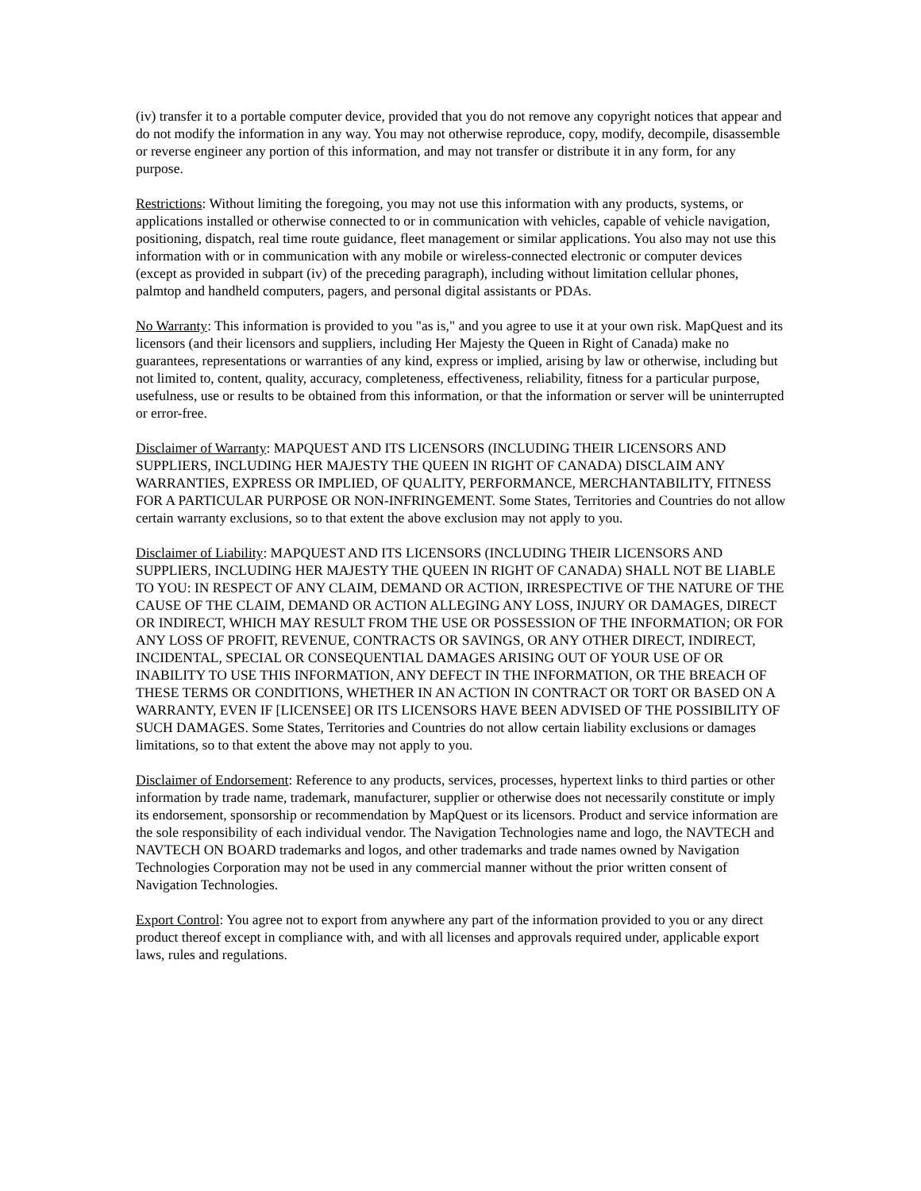(iv) transfer it to a portable computer device, provided that you do not remove any copyright notices that appear and do not modify the information in any way. You may not otherwise reproduce, copy, modify, decompile, disassemble or reverse engineer any portion of this information, and may not transfer or distribute it in any form, for any purpose.
Restrictions: Without limiting the foregoing, you may not use this information with any products, systems, or applications installed or otherwise connected to or in communication with vehicles, capable of vehicle navigation, positioning, dispatch, real time route guidance, fleet management or similar applications. You also may not use this information with or in communication with any mobile or wireless-connected electronic or computer devices (except as provided in subpart (iv) of the preceding paragraph), including without limitation cellular phones, palmtop and handheld computers, pagers, and personal digital assistants or PDAs.
No Warranty: This information is provided to you "as is," and you agree to use it at your own risk. MapQuest and its licensors (and their licensors and suppliers, including Her Majesty the Queen in Right of Canada) make no guarantees, representations or warranties of any kind, express or implied, arising by law or otherwise, including but not limited to, content, quality, accuracy, completeness, effectiveness, reliability, fitness for a particular purpose, usefulness, use or results to be obtained from this information, or that the information or server will be uninterrupted or error-free.
Disclaimer of Warranty: MAPQUEST AND ITS LICENSORS (INCLUDING THEIR LICENSORS AND SUPPLIERS, INCLUDING HER MAJESTY THE QUEEN IN RIGHT OF CANADA) DISCLAIM ANY WARRANTIES, EXPRESS OR IMPLIED, OF QUALITY, PERFORMANCE, MERCHANTABILITY, FITNESS FOR A PARTICULAR PURPOSE OR NON-INFRINGEMENT. Some States, Territories and Countries do not allow certain warranty exclusions, so to that extent the above exclusion may not apply to you.
Disclaimer of Liability: MAPQUEST AND ITS LICENSORS (INCLUDING THEIR LICENSORS AND SUPPLIERS, INCLUDING HER MAJESTY THE QUEEN IN RIGHT OF CANADA) SHALL NOT BE LIABLE TO YOU: IN RESPECT OF ANY CLAIM, DEMAND OR ACTION, IRRESPECTIVE OF THE NATURE OF THE CAUSE OF THE CLAIM, DEMAND OR ACTION ALLEGING ANY LOSS, INJURY OR DAMAGES, DIRECT OR INDIRECT, WHICH MAY RESULT FROM THE USE OR POSSESSION OF THE INFORMATION; OR FOR ANY LOSS OF PROFIT, REVENUE, CONTRACTS OR SAVINGS, OR ANY OTHER DIRECT, INDIRECT, INCIDENTAL, SPECIAL OR CONSEQUENTIAL DAMAGES ARISING OUT OF YOUR USE OF OR INABILITY TO USE THIS INFORMATION, ANY DEFECT IN THE INFORMATION, OR THE BREACH OF THESE TERMS OR CONDITIONS, WHETHER IN AN ACTION IN CONTRACT OR TORT OR BASED ON A WARRANTY, EVEN IF [LICENSEE] OR ITS LICENSORS HAVE BEEN ADVISED OF THE POSSIBILITY OF SUCH DAMAGES. Some States, Territories and Countries do not allow certain liability exclusions or damages limitations, so to that extent the above may not apply to you.
Disclaimer of Endorsement: Reference to any products, services, processes, hypertext links to third parties or other information by trade name, trademark, manufacturer, supplier or otherwise does not necessarily constitute or imply its endorsement, sponsorship or recommendation by MapQuest or its licensors. Product and service information are the sole responsibility of each individual vendor. The Navigation Technologies name and logo, the NAVTECH and NAVTECH ON BOARD trademarks and logos, and other trademarks and trade names owned by Navigation Technologies Corporation may not be used in any commercial manner without the prior written consent of Navigation Technologies.
Export Control: You agree not to export from anywhere any part of the information provided to you or any direct product thereof except in compliance with, and with all licenses and approvals required under, applicable export laws, rules and regulations.